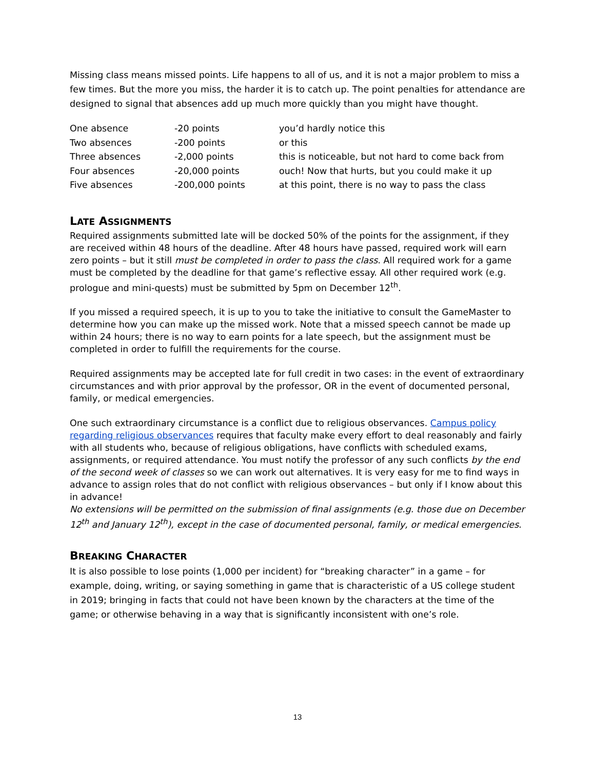Missing class means missed points. Life happens to all of us, and it is not a major problem to miss a few times. But the more you miss, the harder it is to catch up. The point penalties for attendance are designed to signal that absences add up much more quickly than you might have thought.
| One absence | -20 points | you’d hardly notice this |
| Two absences | -200 points | or this |
| Three absences | -2,000 points | this is noticeable, but not hard to come back from |
| Four absences | -20,000 points | ouch! Now that hurts, but you could make it up |
| Five absences | -200,000 points | at this point, there is no way to pass the class |
LATE ASSIGNMENTS
Required assignments submitted late will be docked 50% of the points for the assignment, if they are received within 48 hours of the deadline. After 48 hours have passed, required work will earn zero points – but it still must be completed in order to pass the class. All required work for a game must be completed by the deadline for that game’s reflective essay. All other required work (e.g. prologue and mini-quests) must be submitted by 5pm on December 12<sup>th</sup>.
If you missed a required speech, it is up to you to take the initiative to consult the GameMaster to determine how you can make up the missed work. Note that a missed speech cannot be made up within 24 hours; there is no way to earn points for a late speech, but the assignment must be completed in order to fulfill the requirements for the course.
Required assignments may be accepted late for full credit in two cases: in the event of extraordinary circumstances and with prior approval by the professor, OR in the event of documented personal, family, or medical emergencies.
One such extraordinary circumstance is a conflict due to religious observances. Campus policy regarding religious observances requires that faculty make every effort to deal reasonably and fairly with all students who, because of religious obligations, have conflicts with scheduled exams, assignments, or required attendance. You must notify the professor of any such conflicts by the end of the second week of classes so we can work out alternatives. It is very easy for me to find ways in advance to assign roles that do not conflict with religious observances – but only if I know about this in advance!
No extensions will be permitted on the submission of final assignments (e.g. those due on December 12<sup>th</sup> and January 12<sup>th</sup>), except in the case of documented personal, family, or medical emergencies.
BREAKING CHARACTER
It is also possible to lose points (1,000 per incident) for “breaking character” in a game – for example, doing, writing, or saying something in game that is characteristic of a US college student in 2019; bringing in facts that could not have been known by the characters at the time of the game; or otherwise behaving in a way that is significantly inconsistent with one’s role.
13